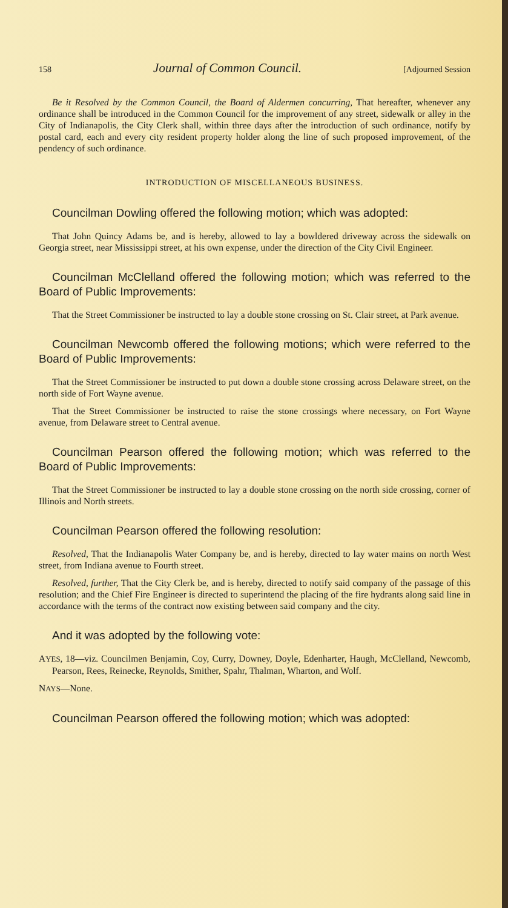158 Journal of Common Council. [Adjourned Session
Be it Resolved by the Common Council, the Board of Aldermen concurring, That hereafter, whenever any ordinance shall be introduced in the Common Council for the improvement of any street, sidewalk or alley in the City of Indianapolis, the City Clerk shall, within three days after the introduction of such ordinance, notify by postal card, each and every city resident property holder along the line of such proposed improvement, of the pendency of such ordinance.
INTRODUCTION OF MISCELLANEOUS BUSINESS.
Councilman Dowling offered the following motion; which was adopted:
That John Quincy Adams be, and is hereby, allowed to lay a bowldered driveway across the sidewalk on Georgia street, near Mississippi street, at his own expense, under the direction of the City Civil Engineer.
Councilman McClelland offered the following motion; which was referred to the Board of Public Improvements:
That the Street Commissioner be instructed to lay a double stone crossing on St. Clair street, at Park avenue.
Councilman Newcomb offered the following motions; which were referred to the Board of Public Improvements:
That the Street Commissioner be instructed to put down a double stone crossing across Delaware street, on the north side of Fort Wayne avenue.
That the Street Commissioner be instructed to raise the stone crossings where necessary, on Fort Wayne avenue, from Delaware street to Central avenue.
Councilman Pearson offered the following motion; which was referred to the Board of Public Improvements:
That the Street Commissioner be instructed to lay a double stone crossing on the north side crossing, corner of Illinois and North streets.
Councilman Pearson offered the following resolution:
Resolved, That the Indianapolis Water Company be, and is hereby, directed to lay water mains on north West street, from Indiana avenue to Fourth street.
Resolved, further, That the City Clerk be, and is hereby, directed to notify said company of the passage of this resolution; and the Chief Fire Engineer is directed to superintend the placing of the fire hydrants along said line in accordance with the terms of the contract now existing between said company and the city.
And it was adopted by the following vote:
AYES, 18—viz. Councilmen Benjamin, Coy, Curry, Downey, Doyle, Edenharter, Haugh, McClelland, Newcomb, Pearson, Rees, Reinecke, Reynolds, Smither, Spahr, Thalman, Wharton, and Wolf.
NAYS—None.
Councilman Pearson offered the following motion; which was adopted: